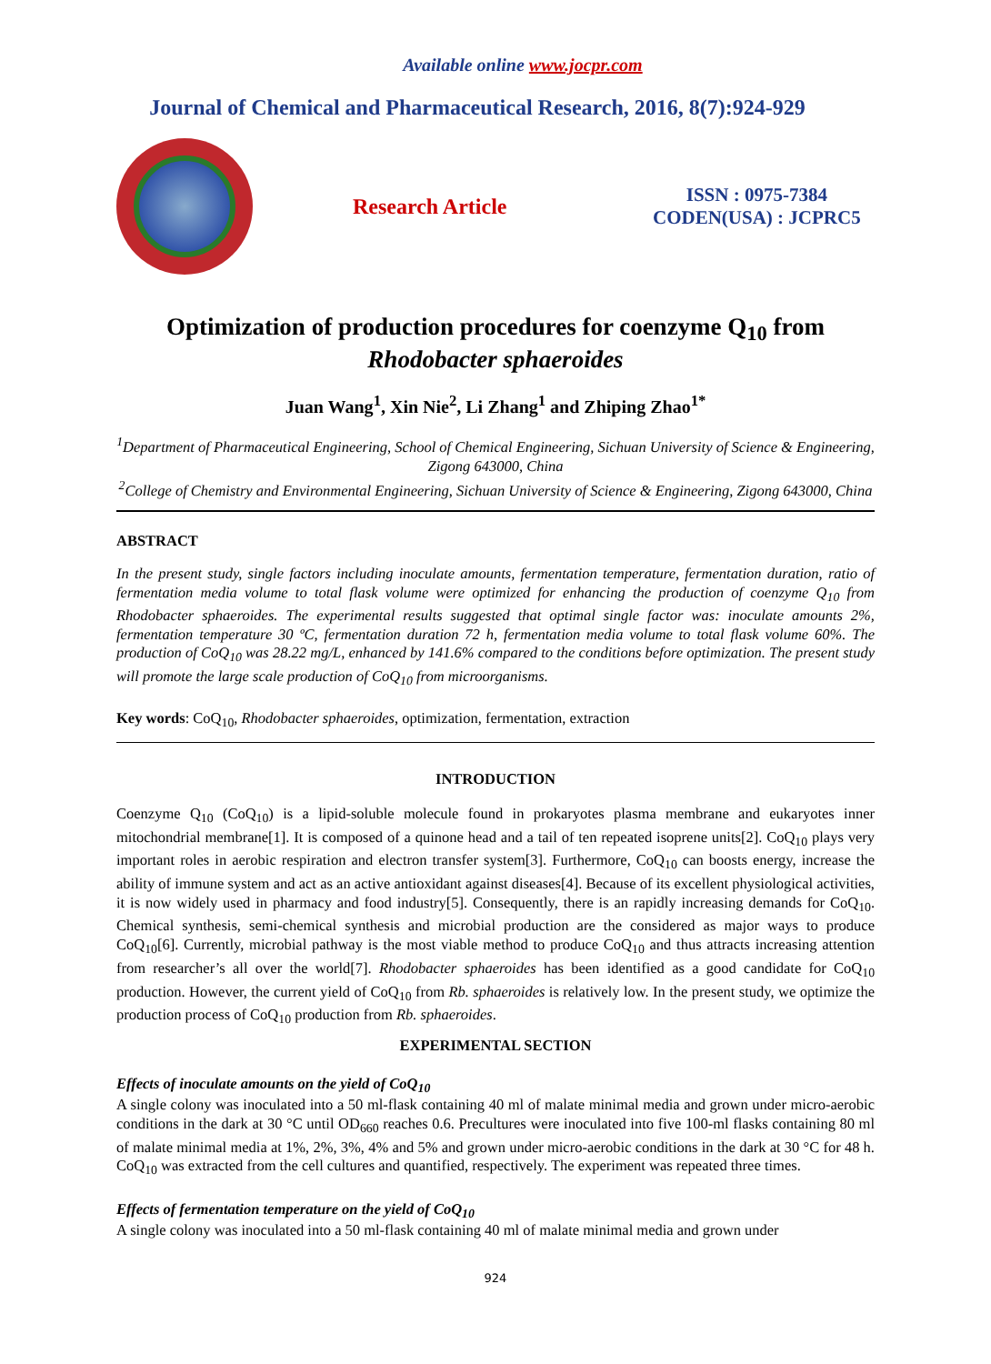Available online www.jocpr.com
Journal of Chemical and Pharmaceutical Research, 2016, 8(7):924-929
Research Article
ISSN : 0975-7384
CODEN(USA) : JCPRC5
Optimization of production procedures for coenzyme Q<sub>10</sub> from
Rhodobacter sphaeroides
Juan Wang<sup>1</sup>, Xin Nie<sup>2</sup>, Li Zhang<sup>1</sup> and Zhiping Zhao<sup>1*</sup>
<sup>1</sup> Department of Pharmaceutical Engineering, School of Chemical Engineering, Sichuan University of Science & Engineering, Zigong 643000, China
<sup>2</sup> College of Chemistry and Environmental Engineering, Sichuan University of Science & Engineering, Zigong 643000, China
ABSTRACT
In the present study, single factors including inoculate amounts, fermentation temperature, fermentation duration, ratio of fermentation media volume to total flask volume were optimized for enhancing the production of coenzyme Q<sub>10</sub> from Rhodobacter sphaeroides. The experimental results suggested that optimal single factor was: inoculate amounts 2%, fermentation temperature 30 ºC, fermentation duration 72 h, fermentation media volume to total flask volume 60%. The production of CoQ<sub>10</sub> was 28.22 mg/L, enhanced by 141.6% compared to the conditions before optimization. The present study will promote the large scale production of CoQ<sub>10</sub> from microorganisms.
Key words: CoQ<sub>10</sub>, Rhodobacter sphaeroides, optimization, fermentation, extraction
INTRODUCTION
Coenzyme Q<sub>10</sub> (CoQ<sub>10</sub>) is a lipid-soluble molecule found in prokaryotes plasma membrane and eukaryotes inner mitochondrial membrane[1]. It is composed of a quinone head and a tail of ten repeated isoprene units[2]. CoQ<sub>10</sub> plays very important roles in aerobic respiration and electron transfer system[3]. Furthermore, CoQ<sub>10</sub> can boosts energy, increase the ability of immune system and act as an active antioxidant against diseases[4]. Because of its excellent physiological activities, it is now widely used in pharmacy and food industry[5]. Consequently, there is an rapidly increasing demands for CoQ<sub>10</sub>. Chemical synthesis, semi-chemical synthesis and microbial production are the considered as major ways to produce CoQ<sub>10</sub>[6]. Currently, microbial pathway is the most viable method to produce CoQ<sub>10</sub> and thus attracts increasing attention from researcher’s all over the world[7]. Rhodobacter sphaeroides has been identified as a good candidate for CoQ<sub>10</sub> production. However, the current yield of CoQ<sub>10</sub> from Rb. sphaeroides is relatively low. In the present study, we optimize the production process of CoQ<sub>10</sub> production from Rb. sphaeroides.
EXPERIMENTAL SECTION
Effects of inoculate amounts on the yield of CoQ<sub>10</sub>
A single colony was inoculated into a 50 ml-flask containing 40 ml of malate minimal media and grown under micro-aerobic conditions in the dark at 30 °C until OD<sub>660</sub> reaches 0.6. Precultures were inoculated into five 100-ml flasks containing 80 ml of malate minimal media at 1%, 2%, 3%, 4% and 5% and grown under micro-aerobic conditions in the dark at 30 °C for 48 h. CoQ<sub>10</sub> was extracted from the cell cultures and quantified, respectively. The experiment was repeated three times.
Effects of fermentation temperature on the yield of CoQ<sub>10</sub>
A single colony was inoculated into a 50 ml-flask containing 40 ml of malate minimal media and grown under
924